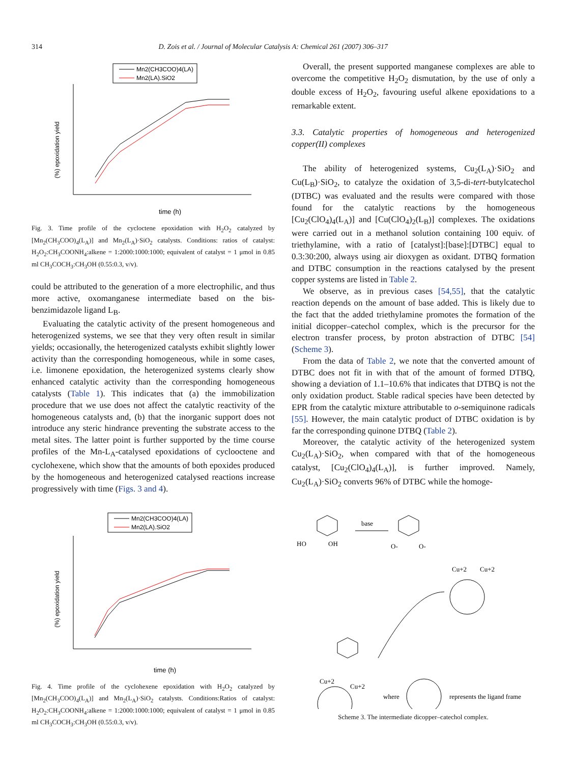314 D. Zois et al. / Journal of Molecular Catalysis A: Chemical 261 (2007) 306–317
Mn2(CH3COO)4(LA)
Mn2(LA).SiO2
(%) epoxidation yield
time (h)
Fig. 3. Time profile of the cycloctene epoxidation with H<sub>2</sub>O<sub>2</sub> catalyzed by [Mn<sub>2</sub>(CH<sub>3</sub>COO)<sub>4</sub>(L<sub>A</sub>)] and Mn<sub>2</sub>(L<sub>A</sub>)·SiO<sub>2</sub> catalysts. Conditions: ratios of catalyst: H<sub>2</sub>O<sub>2</sub>:CH<sub>3</sub>COONH<sub>4</sub>:alkene = 1:2000:1000:1000; equivalent of catalyst = 1 μmol in 0.85 ml CH<sub>3</sub>COCH<sub>3</sub>:CH<sub>3</sub>OH (0.55:0.3, v/v).
could be attributed to the generation of a more electrophilic, and thus more active, oxomanganese intermediate based on the bis-benzimidazole ligand L<sub>B</sub>.
Evaluating the catalytic activity of the present homogeneous and heterogenized systems, we see that they very often result in similar yields; occasionally, the heterogenized catalysts exhibit slightly lower activity than the corresponding homogeneous, while in some cases, i.e. limonene epoxidation, the heterogenized systems clearly show enhanced catalytic activity than the corresponding homogeneous catalysts (Table 1). This indicates that (a) the immobilization procedure that we use does not affect the catalytic reactivity of the homogeneous catalysts and, (b) that the inorganic support does not introduce any steric hindrance preventing the substrate access to the metal sites. The latter point is further supported by the time course profiles of the Mn-L<sub>A</sub>-catalysed epoxidations of cyclooctene and cyclohexene, which show that the amounts of both epoxides produced by the homogeneous and heterogenized catalysed reactions increase progressively with time (Figs. 3 and 4).
Mn2(CH3COO)4(LA)
Mn2(LA).SiO2
(%) epoxidation yield
time (h)
Fig. 4. Time profile of the cyclohexene epoxidation with H<sub>2</sub>O<sub>2</sub> catalyzed by [Mn<sub>2</sub>(CH<sub>3</sub>COO)<sub>4</sub>(L<sub>A</sub>)] and Mn<sub>2</sub>(L<sub>A</sub>)·SiO<sub>2</sub> catalysts. Conditions:Ratios of catalyst: H<sub>2</sub>O<sub>2</sub>:CH<sub>3</sub>COONH<sub>4</sub>:alkene = 1:2000:1000:1000; equivalent of catalyst = 1 μmol in 0.85 ml CH<sub>3</sub>COCH<sub>3</sub>:CH<sub>3</sub>OH (0.55:0.3, v/v).
Overall, the present supported manganese complexes are able to overcome the competitive H<sub>2</sub>O<sub>2</sub> dismutation, by the use of only a double excess of H<sub>2</sub>O<sub>2</sub>, favouring useful alkene epoxidations to a remarkable extent.
3.3. Catalytic properties of homogeneous and heterogenized copper(II) complexes
The ability of heterogenized systems, Cu<sub>2</sub>(L<sub>A</sub>)·SiO<sub>2</sub> and Cu(L<sub>B</sub>)·SiO<sub>2</sub>, to catalyze the oxidation of 3,5-di-tert-butylcatechol (DTBC) was evaluated and the results were compared with those found for the catalytic reactions by the homogeneous [Cu<sub>2</sub>(ClO<sub>4</sub>)<sub>4</sub>(L<sub>A</sub>)] and [Cu(ClO<sub>4</sub>)<sub>2</sub>(L<sub>B</sub>)] complexes. The oxidations were carried out in a methanol solution containing 100 equiv. of triethylamine, with a ratio of [catalyst]:[base]:[DTBC] equal to 0.3:30:200, always using air dioxygen as oxidant. DTBQ formation and DTBC consumption in the reactions catalysed by the present copper systems are listed in Table 2.
We observe, as in previous cases [54,55], that the catalytic reaction depends on the amount of base added. This is likely due to the fact that the added triethylamine promotes the formation of the initial dicopper–catechol complex, which is the precursor for the electron transfer process, by proton abstraction of DTBC [54] (Scheme 3).
From the data of Table 2, we note that the converted amount of DTBC does not fit in with that of the amount of formed DTBQ, showing a deviation of 1.1–10.6% that indicates that DTBQ is not the only oxidation product. Stable radical species have been detected by EPR from the catalytic mixture attributable to o-semiquinone radicals [55]. However, the main catalytic product of DTBC oxidation is by far the corresponding quinone DTBQ (Table 2).
Moreover, the catalytic activity of the heterogenized system Cu<sub>2</sub>(L<sub>A</sub>)·SiO<sub>2</sub>, when compared with that of the homogeneous catalyst, [Cu<sub>2</sub>(ClO<sub>4</sub>)<sub>4</sub>(L<sub>A</sub>)], is further improved. Namely, Cu<sub>2</sub>(L<sub>A</sub>)·SiO<sub>2</sub> converts 96% of DTBC while the homoge-
HO
OH
base
O-
O-
Cu+2
Cu+2
Cu+2
Cu+2
where
represents the ligand frame
Scheme 3. The intermediate dicopper–catechol complex.